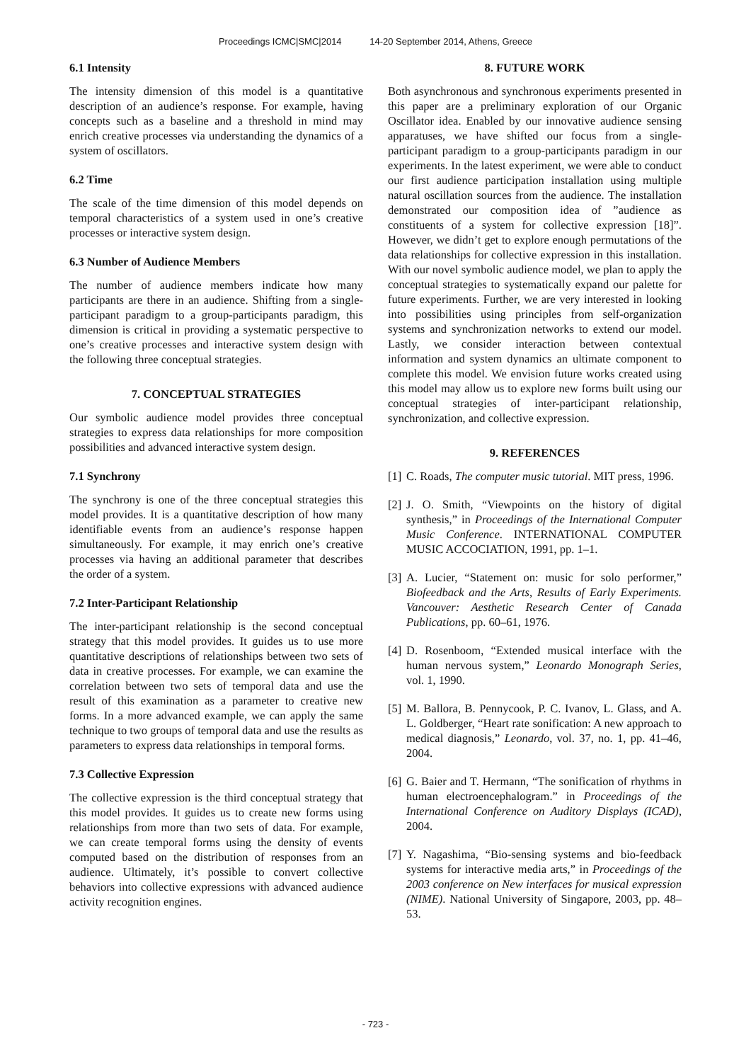Proceedings ICMC|SMC|2014 14-20 September 2014, Athens, Greece
6.1 Intensity
The intensity dimension of this model is a quantitative description of an audience’s response. For example, having concepts such as a baseline and a threshold in mind may enrich creative processes via understanding the dynamics of a system of oscillators.
6.2 Time
The scale of the time dimension of this model depends on temporal characteristics of a system used in one’s creative processes or interactive system design.
6.3 Number of Audience Members
The number of audience members indicate how many participants are there in an audience. Shifting from a single-participant paradigm to a group-participants paradigm, this dimension is critical in providing a systematic perspective to one’s creative processes and interactive system design with the following three conceptual strategies.
7. CONCEPTUAL STRATEGIES
Our symbolic audience model provides three conceptual strategies to express data relationships for more composition possibilities and advanced interactive system design.
7.1 Synchrony
The synchrony is one of the three conceptual strategies this model provides. It is a quantitative description of how many identifiable events from an audience’s response happen simultaneously. For example, it may enrich one’s creative processes via having an additional parameter that describes the order of a system.
7.2 Inter-Participant Relationship
The inter-participant relationship is the second conceptual strategy that this model provides. It guides us to use more quantitative descriptions of relationships between two sets of data in creative processes. For example, we can examine the correlation between two sets of temporal data and use the result of this examination as a parameter to creative new forms. In a more advanced example, we can apply the same technique to two groups of temporal data and use the results as parameters to express data relationships in temporal forms.
7.3 Collective Expression
The collective expression is the third conceptual strategy that this model provides. It guides us to create new forms using relationships from more than two sets of data. For example, we can create temporal forms using the density of events computed based on the distribution of responses from an audience. Ultimately, it’s possible to convert collective behaviors into collective expressions with advanced audience activity recognition engines.
8. FUTURE WORK
Both asynchronous and synchronous experiments presented in this paper are a preliminary exploration of our Organic Oscillator idea. Enabled by our innovative audience sensing apparatuses, we have shifted our focus from a single-participant paradigm to a group-participants paradigm in our experiments. In the latest experiment, we were able to conduct our first audience participation installation using multiple natural oscillation sources from the audience. The installation demonstrated our composition idea of ”audience as constituents of a system for collective expression [18]”. However, we didn’t get to explore enough permutations of the data relationships for collective expression in this installation. With our novel symbolic audience model, we plan to apply the conceptual strategies to systematically expand our palette for future experiments. Further, we are very interested in looking into possibilities using principles from self-organization systems and synchronization networks to extend our model. Lastly, we consider interaction between contextual information and system dynamics an ultimate component to complete this model. We envision future works created using this model may allow us to explore new forms built using our conceptual strategies of inter-participant relationship, synchronization, and collective expression.
9. REFERENCES
[1] C. Roads, The computer music tutorial. MIT press, 1996.
[2] J. O. Smith, “Viewpoints on the history of digital synthesis,” in Proceedings of the International Computer Music Conference. INTERNATIONAL COMPUTER MUSIC ACCOCIATION, 1991, pp. 1–1.
[3] A. Lucier, “Statement on: music for solo performer,” Biofeedback and the Arts, Results of Early Experiments. Vancouver: Aesthetic Research Center of Canada Publications, pp. 60–61, 1976.
[4] D. Rosenboom, “Extended musical interface with the human nervous system,” Leonardo Monograph Series, vol. 1, 1990.
[5] M. Ballora, B. Pennycook, P. C. Ivanov, L. Glass, and A. L. Goldberger, “Heart rate sonification: A new approach to medical diagnosis,” Leonardo, vol. 37, no. 1, pp. 41–46, 2004.
[6] G. Baier and T. Hermann, “The sonification of rhythms in human electroencephalogram.” in Proceedings of the International Conference on Auditory Displays (ICAD), 2004.
[7] Y. Nagashima, “Bio-sensing systems and bio-feedback systems for interactive media arts,” in Proceedings of the 2003 conference on New interfaces for musical expression (NIME). National University of Singapore, 2003, pp. 48–53.
- 723 -